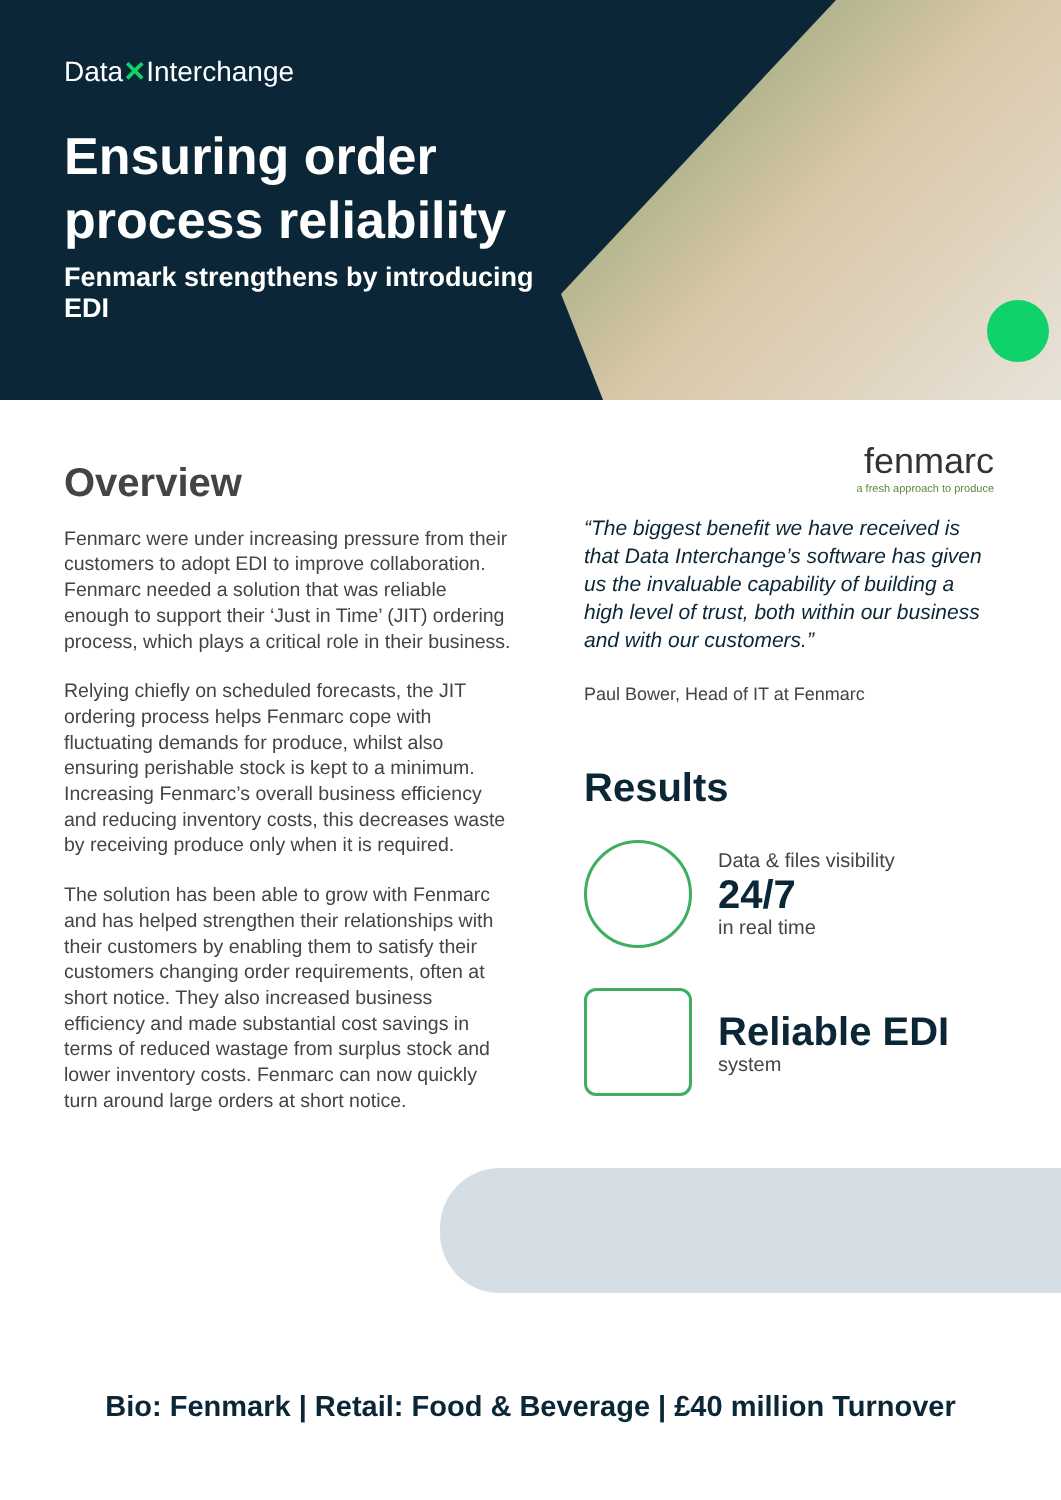Data✕Interchange
Ensuring order
process reliability
Fenmark strengthens by introducing EDI
Overview
Fenmarc were under increasing pressure from their customers to adopt EDI to improve collaboration. Fenmarc needed a solution that was reliable enough to support their ‘Just in Time’ (JIT) ordering process, which plays a critical role in their business.
Relying chiefly on scheduled forecasts, the JIT ordering process helps Fenmarc cope with fluctuating demands for produce, whilst also ensuring perishable stock is kept to a minimum. Increasing Fenmarc’s overall business efficiency and reducing inventory costs, this decreases waste by receiving produce only when it is required.
The solution has been able to grow with Fenmarc and has helped strengthen their relationships with their customers by enabling them to satisfy their customers changing order requirements, often at short notice. They also increased business efficiency and made substantial cost savings in terms of reduced wastage from surplus stock and lower inventory costs. Fenmarc can now quickly turn around large orders at short notice.
fenmarc
a fresh approach to produce
“The biggest benefit we have received is that Data Interchange’s software has given us the invaluable capability of building a high level of trust, both within our business and with our customers.”
Paul Bower, Head of IT at Fenmarc
Results
Data & files visibility
24/7
in real time
Reliable EDI
system
Bio: Fenmark | Retail: Food & Beverage | £40 million Turnover